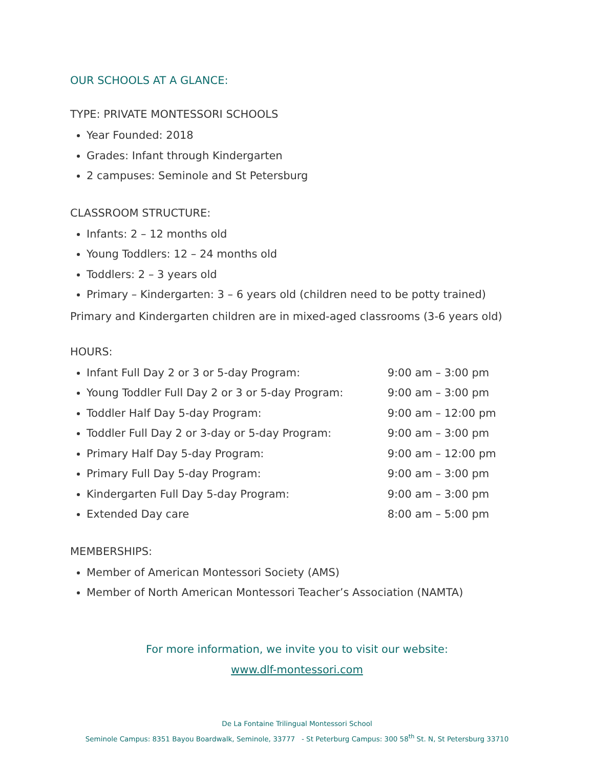OUR SCHOOLS AT A GLANCE:
TYPE: PRIVATE MONTESSORI SCHOOLS
Year Founded: 2018
Grades: Infant through Kindergarten
2 campuses: Seminole and St Petersburg
CLASSROOM STRUCTURE:
Infants: 2 – 12 months old
Young Toddlers: 12 – 24 months old
Toddlers: 2 – 3 years old
Primary – Kindergarten: 3 – 6 years old (children need to be potty trained)
Primary and Kindergarten children are in mixed-aged classrooms (3-6 years old)
HOURS:
Infant Full Day 2 or 3 or 5-day Program: 9:00 am – 3:00 pm
Young Toddler Full Day 2 or 3 or 5-day Program: 9:00 am – 3:00 pm
Toddler Half Day 5-day Program: 9:00 am – 12:00 pm
Toddler Full Day 2 or 3-day or 5-day Program: 9:00 am – 3:00 pm
Primary Half Day 5-day Program: 9:00 am – 12:00 pm
Primary Full Day 5-day Program: 9:00 am – 3:00 pm
Kindergarten Full Day 5-day Program: 9:00 am – 3:00 pm
Extended Day care 8:00 am – 5:00 pm
MEMBERSHIPS:
Member of American Montessori Society (AMS)
Member of North American Montessori Teacher’s Association (NAMTA)
For more information, we invite you to visit our website:
www.dlf-montessori.com
De La Fontaine Trilingual Montessori School
Seminole Campus: 8351 Bayou Boardwalk, Seminole, 33777 - St Peterburg Campus: 300 58<sup>th</sup> St. N, St Petersburg 33710